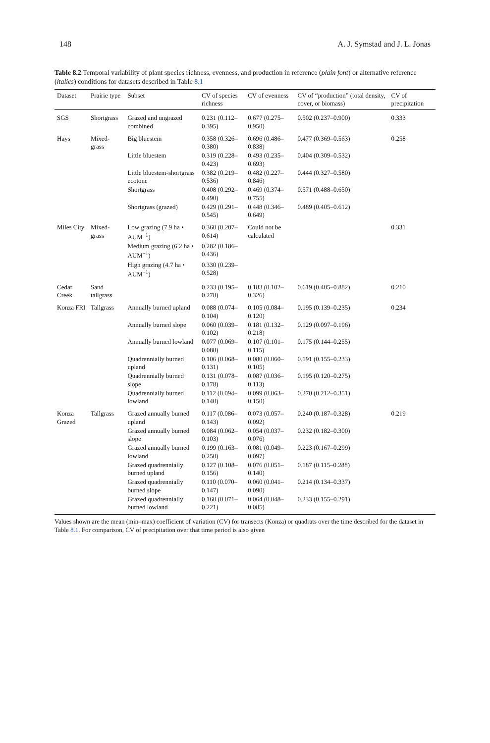148 A. J. Symstad and J. L. Jonas
Table 8.2 Temporal variability of plant species richness, evenness, and production in reference (plain font) or alternative reference (italics) conditions for datasets described in Table 8.1
| Dataset | Prairie type | Subset | CV of species richness | CV of evenness | CV of “production” (total density, cover, or biomass) | CV of precipitation |
| --- | --- | --- | --- | --- | --- | --- |
| SGS | Shortgrass | Grazed and ungrazed combined | 0.231 (0.112–0.395) | 0.677 (0.275–0.950) | 0.502 (0.237–0.900) | 0.333 |
| Hays | Mixed-grass | Big bluestem | 0.358 (0.326–0.380) | 0.696 (0.486–0.838) | 0.477 (0.369–0.563) | 0.258 |
| | | Little bluestem | 0.319 (0.228–0.423) | 0.493 (0.235–0.693) | 0.404 (0.309–0.532) | |
| | | Little bluestem-shortgrass ecotone | 0.382 (0.219–0.536) | 0.482 (0.227–0.846) | 0.444 (0.327–0.580) | |
| | | Shortgrass | 0.408 (0.292–0.490) | 0.469 (0.374–0.755) | 0.571 (0.488–0.650) | |
| | | Shortgrass (grazed) | 0.429 (0.291–0.545) | 0.448 (0.346–0.649) | 0.489 (0.405–0.612) | |
| Miles City | Mixed-grass | Low grazing (7.9 ha • AUM<sup>−1</sup>) | 0.360 (0.207–0.614) | Could not be calculated | | 0.331 |
| | | Medium grazing (6.2 ha • AUM<sup>−1</sup>) | 0.282 (0.186–0.436) | | | |
| | | High grazing (4.7 ha • AUM<sup>−1</sup>) | 0.330 (0.239–0.528) | | | |
| Cedar Creek | Sand tallgrass | | 0.233 (0.195–0.278) | 0.183 (0.102–0.326) | 0.619 (0.405–0.882) | 0.210 |
| Konza FRI | Tallgrass | Annually burned upland | 0.088 (0.074–0.104) | 0.105 (0.084–0.120) | 0.195 (0.139–0.235) | 0.234 |
| | | Annually burned slope | 0.060 (0.039–0.102) | 0.181 (0.132–0.218) | 0.129 (0.097–0.196) | |
| | | Annually burned lowland | 0.077 (0.069–0.088) | 0.107 (0.101–0.115) | 0.175 (0.144–0.255) | |
| | | Quadrennially burned upland | 0.106 (0.068–0.131) | 0.080 (0.060–0.105) | 0.191 (0.155–0.233) | |
| | | Quadrennially burned slope | 0.131 (0.078–0.178) | 0.087 (0.036–0.113) | 0.195 (0.120–0.275) | |
| | | Quadrennially burned lowland | 0.112 (0.094–0.140) | 0.099 (0.063–0.150) | 0.270 (0.212–0.351) | |
| Konza Grazed | Tallgrass | Grazed annually burned upland | 0.117 (0.086–0.143) | 0.073 (0.057–0.092) | 0.240 (0.187–0.328) | 0.219 |
| | | Grazed annually burned slope | 0.084 (0.062–0.103) | 0.054 (0.037–0.076) | 0.232 (0.182–0.300) | |
| | | Grazed annually burned lowland | 0.199 (0.163–0.250) | 0.081 (0.049–0.097) | 0.223 (0.167–0.299) | |
| | | Grazed quadrennially burned upland | 0.127 (0.108–0.156) | 0.076 (0.051–0.140) | 0.187 (0.115–0.288) | |
| | | Grazed quadrennially burned slope | 0.110 (0.070–0.147) | 0.060 (0.041–0.090) | 0.214 (0.134–0.337) | |
| | | Grazed quadrennially burned lowland | 0.160 (0.071–0.221) | 0.064 (0.048–0.085) | 0.233 (0.155–0.291) | |
Values shown are the mean (min–max) coefficient of variation (CV) for transects (Konza) or quadrats over the time described for the dataset in Table 8.1. For comparison, CV of precipitation over that time period is also given